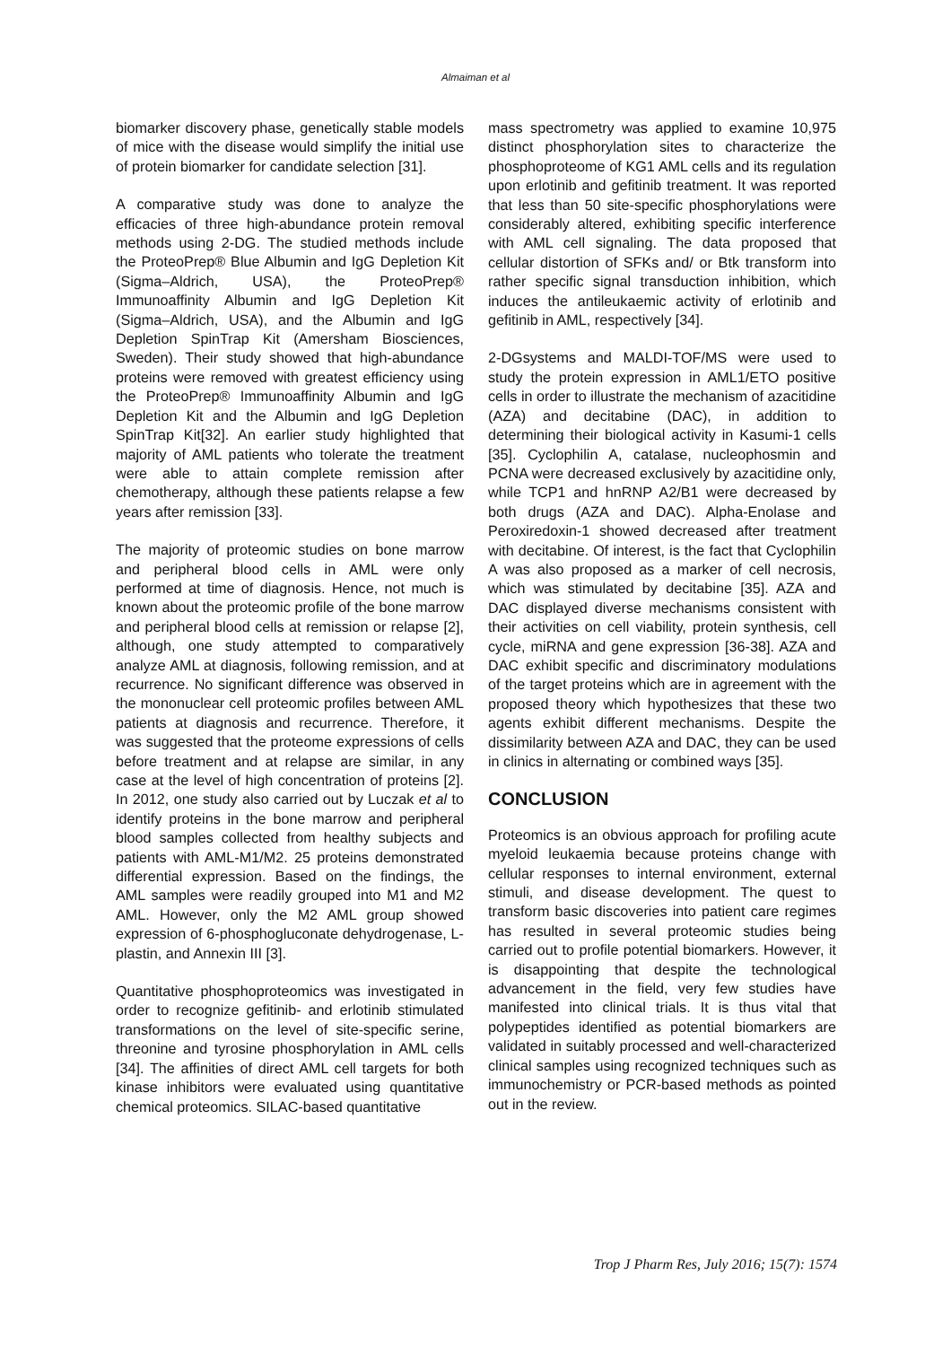Almaiman et al
biomarker discovery phase, genetically stable models of mice with the disease would simplify the initial use of protein biomarker for candidate selection [31].
A comparative study was done to analyze the efficacies of three high-abundance protein removal methods using 2-DG. The studied methods include the ProteoPrep® Blue Albumin and IgG Depletion Kit (Sigma–Aldrich, USA), the ProteoPrep® Immunoaffinity Albumin and IgG Depletion Kit (Sigma–Aldrich, USA), and the Albumin and IgG Depletion SpinTrap Kit (Amersham Biosciences, Sweden). Their study showed that high-abundance proteins were removed with greatest efficiency using the ProteoPrep® Immunoaffinity Albumin and IgG Depletion Kit and the Albumin and IgG Depletion SpinTrap Kit[32]. An earlier study highlighted that majority of AML patients who tolerate the treatment were able to attain complete remission after chemotherapy, although these patients relapse a few years after remission [33].
The majority of proteomic studies on bone marrow and peripheral blood cells in AML were only performed at time of diagnosis. Hence, not much is known about the proteomic profile of the bone marrow and peripheral blood cells at remission or relapse [2], although, one study attempted to comparatively analyze AML at diagnosis, following remission, and at recurrence. No significant difference was observed in the mononuclear cell proteomic profiles between AML patients at diagnosis and recurrence. Therefore, it was suggested that the proteome expressions of cells before treatment and at relapse are similar, in any case at the level of high concentration of proteins [2]. In 2012, one study also carried out by Luczak et al to identify proteins in the bone marrow and peripheral blood samples collected from healthy subjects and patients with AML-M1/M2. 25 proteins demonstrated differential expression. Based on the findings, the AML samples were readily grouped into M1 and M2 AML. However, only the M2 AML group showed expression of 6-phosphogluconate dehydrogenase, L-plastin, and Annexin III [3].
Quantitative phosphoproteomics was investigated in order to recognize gefitinib- and erlotinib stimulated transformations on the level of site-specific serine, threonine and tyrosine phosphorylation in AML cells [34]. The affinities of direct AML cell targets for both kinase inhibitors were evaluated using quantitative chemical proteomics. SILAC-based quantitative
mass spectrometry was applied to examine 10,975 distinct phosphorylation sites to characterize the phosphoproteome of KG1 AML cells and its regulation upon erlotinib and gefitinib treatment. It was reported that less than 50 site-specific phosphorylations were considerably altered, exhibiting specific interference with AML cell signaling. The data proposed that cellular distortion of SFKs and/ or Btk transform into rather specific signal transduction inhibition, which induces the antileukaemic activity of erlotinib and gefitinib in AML, respectively [34].
2-DGsystems and MALDI-TOF/MS were used to study the protein expression in AML1/ETO positive cells in order to illustrate the mechanism of azacitidine (AZA) and decitabine (DAC), in addition to determining their biological activity in Kasumi-1 cells [35]. Cyclophilin A, catalase, nucleophosmin and PCNA were decreased exclusively by azacitidine only, while TCP1 and hnRNP A2/B1 were decreased by both drugs (AZA and DAC). Alpha-Enolase and Peroxiredoxin-1 showed decreased after treatment with decitabine. Of interest, is the fact that Cyclophilin A was also proposed as a marker of cell necrosis, which was stimulated by decitabine [35]. AZA and DAC displayed diverse mechanisms consistent with their activities on cell viability, protein synthesis, cell cycle, miRNA and gene expression [36-38]. AZA and DAC exhibit specific and discriminatory modulations of the target proteins which are in agreement with the proposed theory which hypothesizes that these two agents exhibit different mechanisms. Despite the dissimilarity between AZA and DAC, they can be used in clinics in alternating or combined ways [35].
CONCLUSION
Proteomics is an obvious approach for profiling acute myeloid leukaemia because proteins change with cellular responses to internal environment, external stimuli, and disease development. The quest to transform basic discoveries into patient care regimes has resulted in several proteomic studies being carried out to profile potential biomarkers. However, it is disappointing that despite the technological advancement in the field, very few studies have manifested into clinical trials. It is thus vital that polypeptides identified as potential biomarkers are validated in suitably processed and well-characterized clinical samples using recognized techniques such as immunochemistry or PCR-based methods as pointed out in the review.
Trop J Pharm Res, July 2016; 15(7): 1574